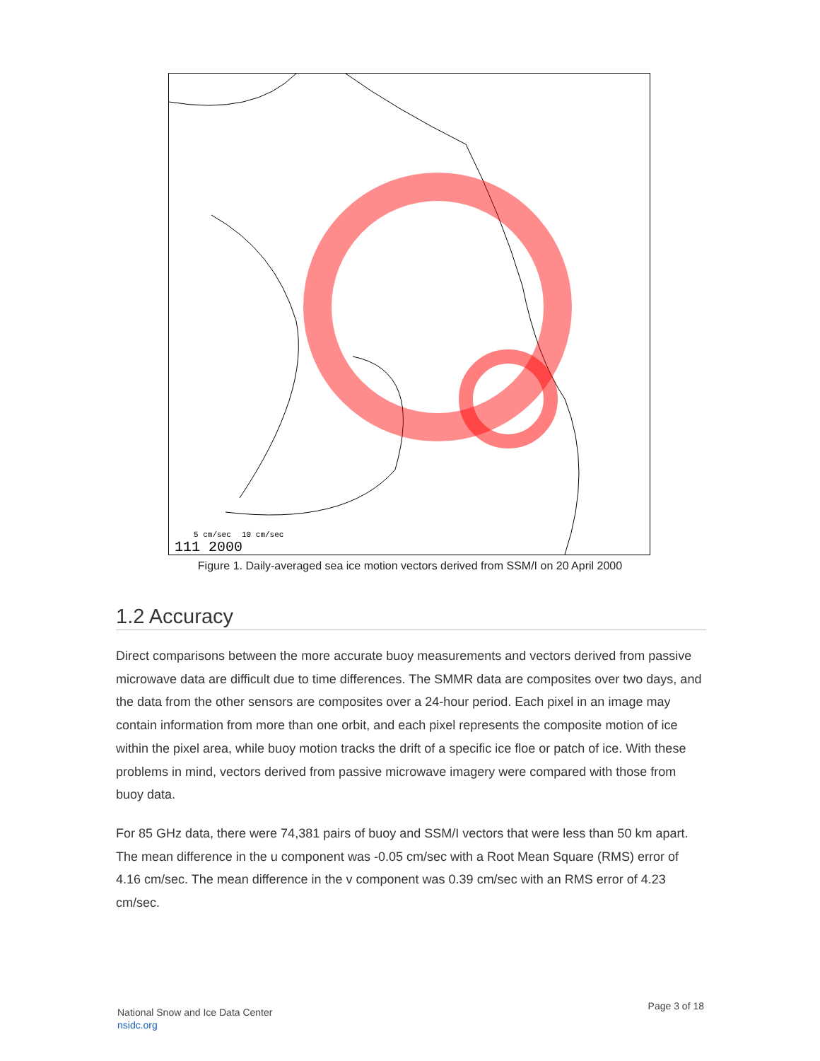5 cm/sec
10 cm/sec
111 2000
Figure 1. Daily-averaged sea ice motion vectors derived from SSM/I on 20 April 2000
1.2 Accuracy
Direct comparisons between the more accurate buoy measurements and vectors derived from passive microwave data are difficult due to time differences. The SMMR data are composites over two days, and the data from the other sensors are composites over a 24-hour period. Each pixel in an image may contain information from more than one orbit, and each pixel represents the composite motion of ice within the pixel area, while buoy motion tracks the drift of a specific ice floe or patch of ice. With these problems in mind, vectors derived from passive microwave imagery were compared with those from buoy data.
For 85 GHz data, there were 74,381 pairs of buoy and SSM/I vectors that were less than 50 km apart. The mean difference in the u component was -0.05 cm/sec with a Root Mean Square (RMS) error of 4.16 cm/sec. The mean difference in the v component was 0.39 cm/sec with an RMS error of 4.23 cm/sec.
National Snow and Ice Data Center
nsidc.org
Page 3 of 18